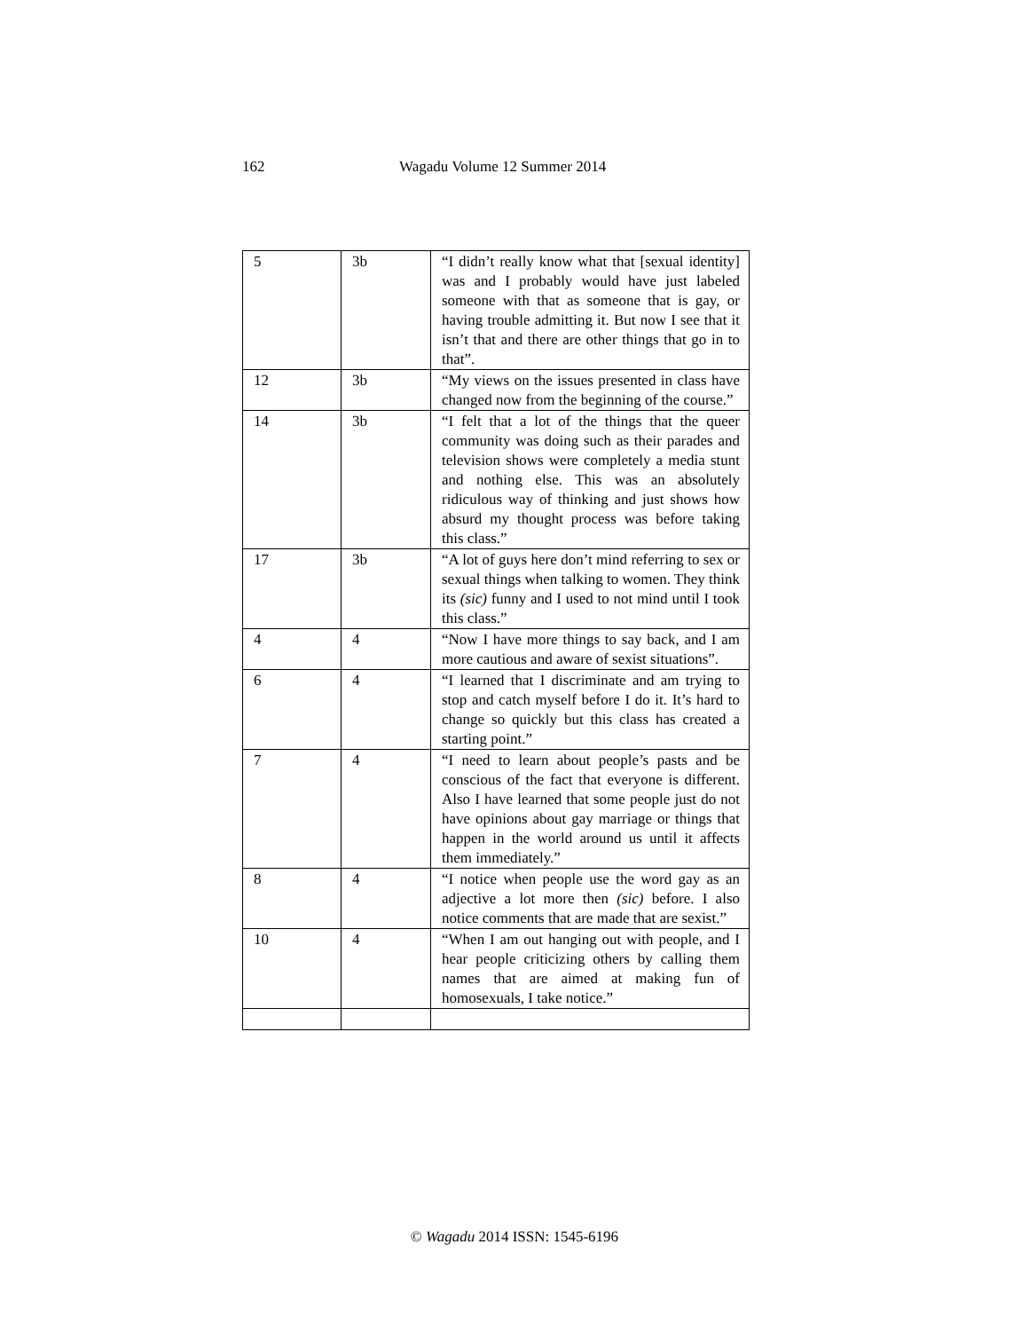162 Wagadu Volume 12 Summer 2014
| 5 | 3b | “I didn’t really know what that [sexual identity] was and I probably would have just labeled someone with that as someone that is gay, or having trouble admitting it. But now I see that it isn’t that and there are other things that go in to that”. |
| 12 | 3b | “My views on the issues presented in class have changed now from the beginning of the course.” |
| 14 | 3b | “I felt that a lot of the things that the queer community was doing such as their parades and television shows were completely a media stunt and nothing else. This was an absolutely ridiculous way of thinking and just shows how absurd my thought process was before taking this class.” |
| 17 | 3b | “A lot of guys here don’t mind referring to sex or sexual things when talking to women. They think its (sic) funny and I used to not mind until I took this class.” |
| 4 | 4 | “Now I have more things to say back, and I am more cautious and aware of sexist situations”. |
| 6 | 4 | “I learned that I discriminate and am trying to stop and catch myself before I do it. It’s hard to change so quickly but this class has created a starting point.” |
| 7 | 4 | “I need to learn about people’s pasts and be conscious of the fact that everyone is different. Also I have learned that some people just do not have opinions about gay marriage or things that happen in the world around us until it affects them immediately.” |
| 8 | 4 | “I notice when people use the word gay as an adjective a lot more then (sic) before. I also notice comments that are made that are sexist.” |
| 10 | 4 | “When I am out hanging out with people, and I hear people criticizing others by calling them names that are aimed at making fun of homosexuals, I take notice.” |
© Wagadu 2014 ISSN: 1545-6196